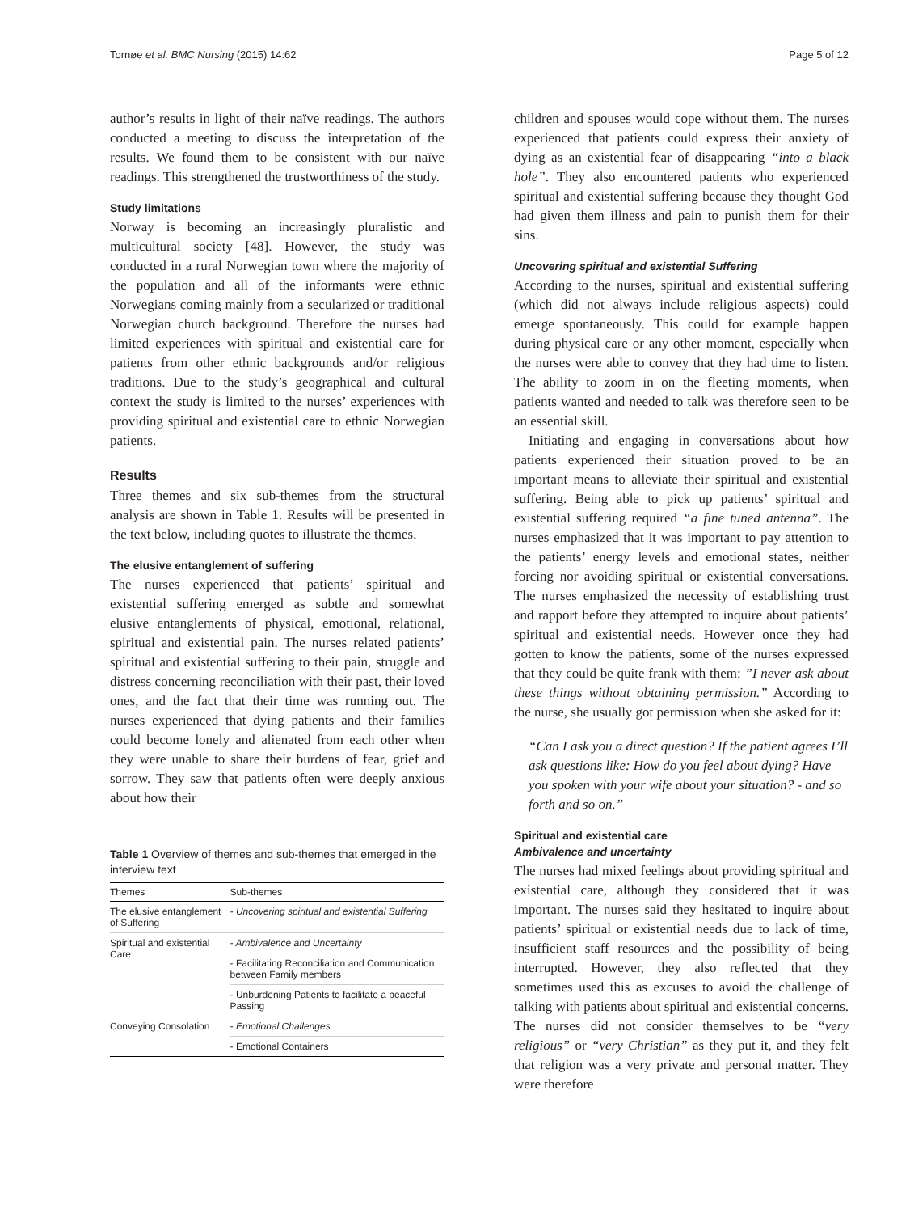Tornøe et al. BMC Nursing (2015) 14:62 Page 5 of 12
author’s results in light of their naïve readings. The authors conducted a meeting to discuss the interpretation of the results. We found them to be consistent with our naïve readings. This strengthened the trustworthiness of the study.
Study limitations
Norway is becoming an increasingly pluralistic and multicultural society [48]. However, the study was conducted in a rural Norwegian town where the majority of the population and all of the informants were ethnic Norwegians coming mainly from a secularized or traditional Norwegian church background. Therefore the nurses had limited experiences with spiritual and existential care for patients from other ethnic backgrounds and/or religious traditions. Due to the study’s geographical and cultural context the study is limited to the nurses’ experiences with providing spiritual and existential care to ethnic Norwegian patients.
Results
Three themes and six sub-themes from the structural analysis are shown in Table 1. Results will be presented in the text below, including quotes to illustrate the themes.
The elusive entanglement of suffering
The nurses experienced that patients’ spiritual and existential suffering emerged as subtle and somewhat elusive entanglements of physical, emotional, relational, spiritual and existential pain. The nurses related patients’ spiritual and existential suffering to their pain, struggle and distress concerning reconciliation with their past, their loved ones, and the fact that their time was running out. The nurses experienced that dying patients and their families could become lonely and alienated from each other when they were unable to share their burdens of fear, grief and sorrow. They saw that patients often were deeply anxious about how their
Table 1 Overview of themes and sub-themes that emerged in the interview text
| Themes | Sub-themes |
| --- | --- |
| The elusive entanglement of Suffering | - Uncovering spiritual and existential Suffering |
| Spiritual and existential Care | - Ambivalence and Uncertainty |
| | - Facilitating Reconciliation and Communication between Family members |
| | - Unburdening Patients to facilitate a peaceful Passing |
| Conveying Consolation | - Emotional Challenges |
| | - Emotional Containers |
children and spouses would cope without them. The nurses experienced that patients could express their anxiety of dying as an existential fear of disappearing “into a black hole”. They also encountered patients who experienced spiritual and existential suffering because they thought God had given them illness and pain to punish them for their sins.
Uncovering spiritual and existential Suffering
According to the nurses, spiritual and existential suffering (which did not always include religious aspects) could emerge spontaneously. This could for example happen during physical care or any other moment, especially when the nurses were able to convey that they had time to listen. The ability to zoom in on the fleeting moments, when patients wanted and needed to talk was therefore seen to be an essential skill.
Initiating and engaging in conversations about how patients experienced their situation proved to be an important means to alleviate their spiritual and existential suffering. Being able to pick up patients’ spiritual and existential suffering required “a fine tuned antenna”. The nurses emphasized that it was important to pay attention to the patients’ energy levels and emotional states, neither forcing nor avoiding spiritual or existential conversations. The nurses emphasized the necessity of establishing trust and rapport before they attempted to inquire about patients’ spiritual and existential needs. However once they had gotten to know the patients, some of the nurses expressed that they could be quite frank with them: ”I never ask about these things without obtaining permission.” According to the nurse, she usually got permission when she asked for it:
“Can I ask you a direct question? If the patient agrees I’ll ask questions like: How do you feel about dying? Have you spoken with your wife about your situation? - and so forth and so on.”
Spiritual and existential care
Ambivalence and uncertainty
The nurses had mixed feelings about providing spiritual and existential care, although they considered that it was important. The nurses said they hesitated to inquire about patients’ spiritual or existential needs due to lack of time, insufficient staff resources and the possibility of being interrupted. However, they also reflected that they sometimes used this as excuses to avoid the challenge of talking with patients about spiritual and existential concerns. The nurses did not consider themselves to be “very religious” or “very Christian” as they put it, and they felt that religion was a very private and personal matter. They were therefore